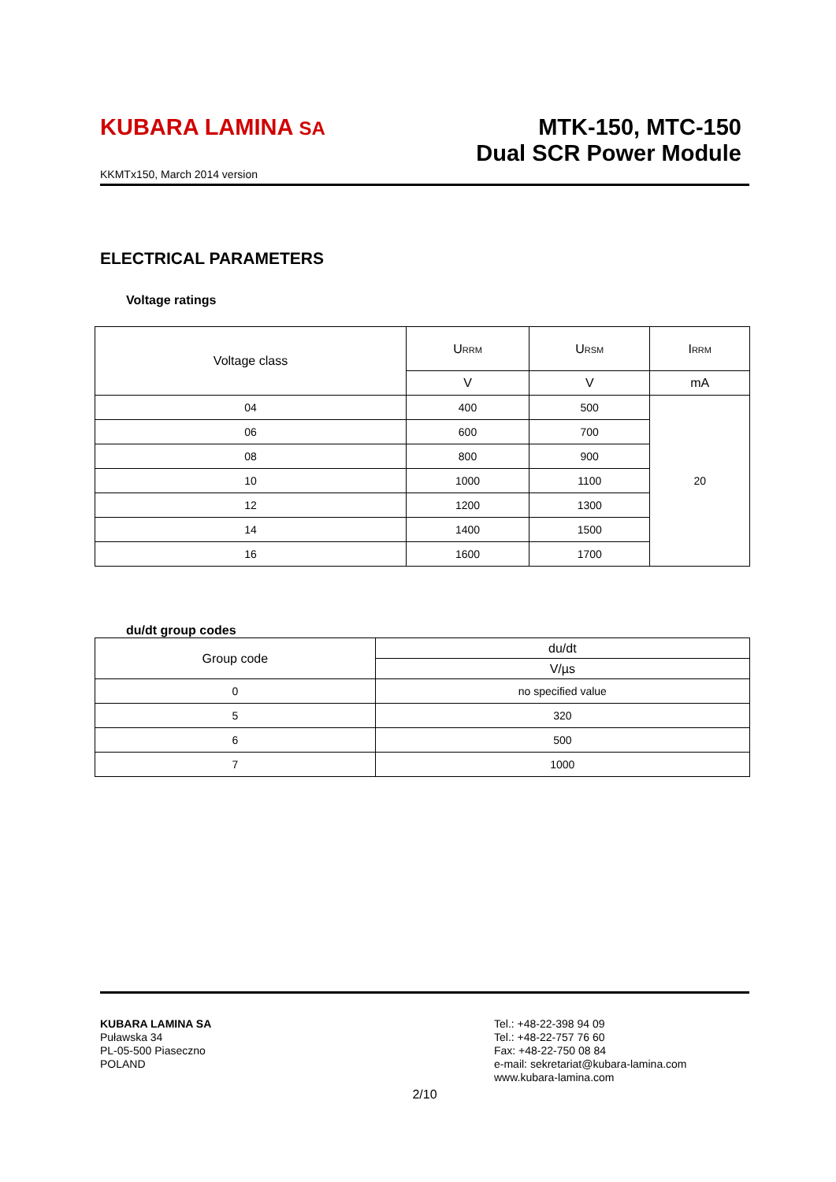KUBARA LAMINA SA
MTK-150, MTC-150
Dual SCR Power Module
KKMTx150, March 2014 version
ELECTRICAL PARAMETERS
Voltage ratings
| Voltage class | U<sub>RRM</sub> | U<sub>RSM</sub> | I<sub>RRM</sub> |
| --- | --- | --- | --- |
| | V | V | mA |
| 04 | 400 | 500 | 20 |
| 06 | 600 | 700 | |
| 08 | 800 | 900 | |
| 10 | 1000 | 1100 | |
| 12 | 1200 | 1300 | |
| 14 | 1400 | 1500 | |
| 16 | 1600 | 1700 | |
du/dt group codes
| Group code | du/dt |
| --- | --- |
| | V/µs |
| 0 | no specified value |
| 5 | 320 |
| 6 | 500 |
| 7 | 1000 |
KUBARA LAMINA SA
Puławska 34
PL-05-500 Piaseczno
POLAND
Tel.: +48-22-398 94 09
Tel.: +48-22-757 76 60
Fax: +48-22-750 08 84
e-mail: sekretariat@kubara-lamina.com
www.kubara-lamina.com
2/10